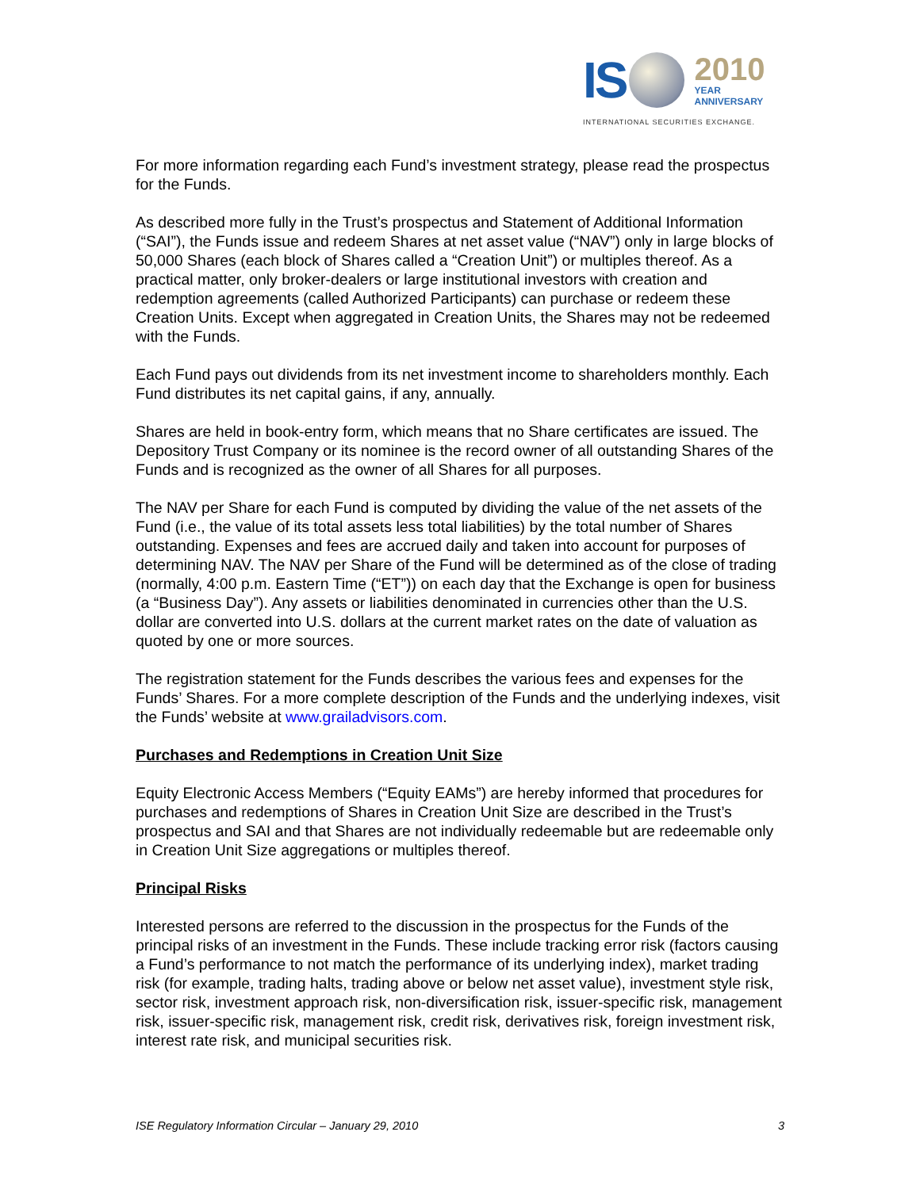IS 2010
YEAR
ANNIVERSARY
INTERNATIONAL SECURITIES EXCHANGE.
For more information regarding each Fund’s investment strategy, please read the prospectus for the Funds.
As described more fully in the Trust’s prospectus and Statement of Additional Information (“SAI”), the Funds issue and redeem Shares at net asset value (“NAV”) only in large blocks of 50,000 Shares (each block of Shares called a “Creation Unit”) or multiples thereof. As a practical matter, only broker-dealers or large institutional investors with creation and redemption agreements (called Authorized Participants) can purchase or redeem these Creation Units. Except when aggregated in Creation Units, the Shares may not be redeemed with the Funds.
Each Fund pays out dividends from its net investment income to shareholders monthly. Each Fund distributes its net capital gains, if any, annually.
Shares are held in book-entry form, which means that no Share certificates are issued. The Depository Trust Company or its nominee is the record owner of all outstanding Shares of the Funds and is recognized as the owner of all Shares for all purposes.
The NAV per Share for each Fund is computed by dividing the value of the net assets of the Fund (i.e., the value of its total assets less total liabilities) by the total number of Shares outstanding. Expenses and fees are accrued daily and taken into account for purposes of determining NAV. The NAV per Share of the Fund will be determined as of the close of trading (normally, 4:00 p.m. Eastern Time (“ET”)) on each day that the Exchange is open for business (a “Business Day”). Any assets or liabilities denominated in currencies other than the U.S. dollar are converted into U.S. dollars at the current market rates on the date of valuation as quoted by one or more sources.
The registration statement for the Funds describes the various fees and expenses for the Funds’ Shares. For a more complete description of the Funds and the underlying indexes, visit the Funds’ website at www.grailadvisors.com.
Purchases and Redemptions in Creation Unit Size
Equity Electronic Access Members (“Equity EAMs”) are hereby informed that procedures for purchases and redemptions of Shares in Creation Unit Size are described in the Trust’s prospectus and SAI and that Shares are not individually redeemable but are redeemable only in Creation Unit Size aggregations or multiples thereof.
Principal Risks
Interested persons are referred to the discussion in the prospectus for the Funds of the principal risks of an investment in the Funds. These include tracking error risk (factors causing a Fund’s performance to not match the performance of its underlying index), market trading risk (for example, trading halts, trading above or below net asset value), investment style risk, sector risk, investment approach risk, non-diversification risk, issuer-specific risk, management risk, issuer-specific risk, management risk, credit risk, derivatives risk, foreign investment risk, interest rate risk, and municipal securities risk.
ISE Regulatory Information Circular – January 29, 2010 3